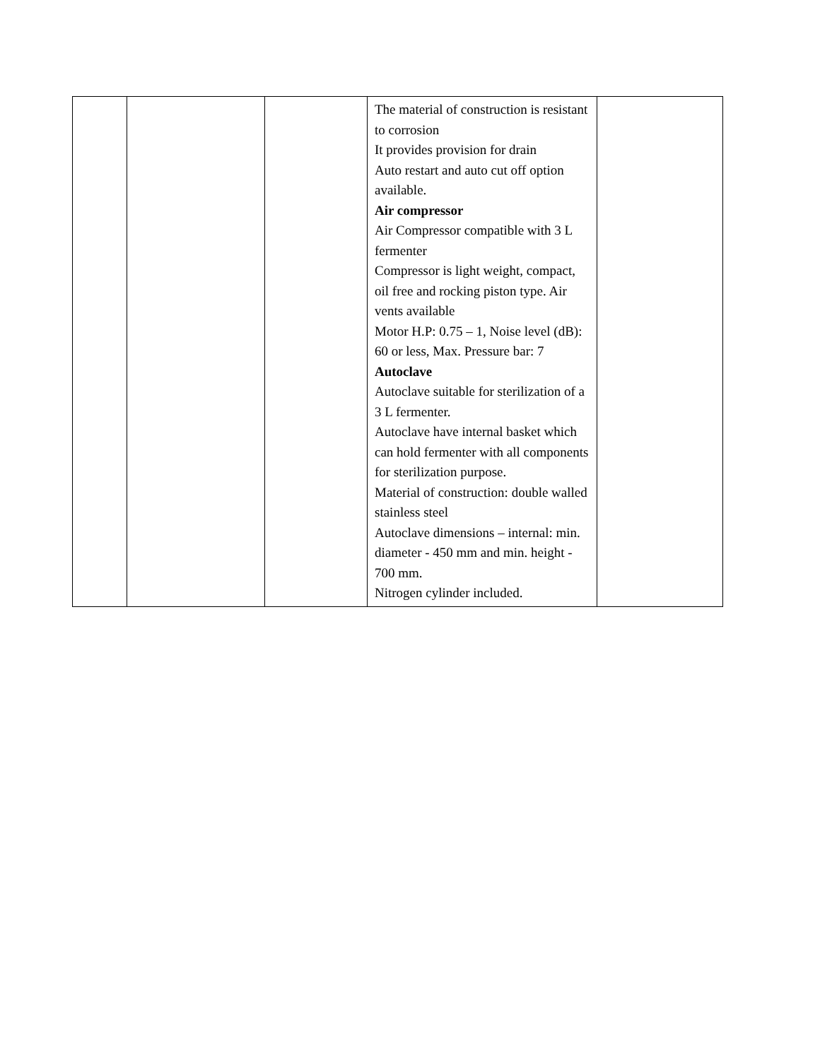| | | | The material of construction is resistant to corrosion It provides provision for drain Auto restart and auto cut off option available. Air compressor Air Compressor compatible with 3 L fermenter Compressor is light weight, compact, oil free and rocking piston type. Air vents available Motor H.P: 0.75 – 1, Noise level (dB): 60 or less, Max. Pressure bar: 7 Autoclave Autoclave suitable for sterilization of a 3 L fermenter. Autoclave have internal basket which can hold fermenter with all components for sterilization purpose. Material of construction: double walled stainless steel Autoclave dimensions – internal: min. diameter - 450 mm and min. height - 700 mm. Nitrogen cylinder included. | |